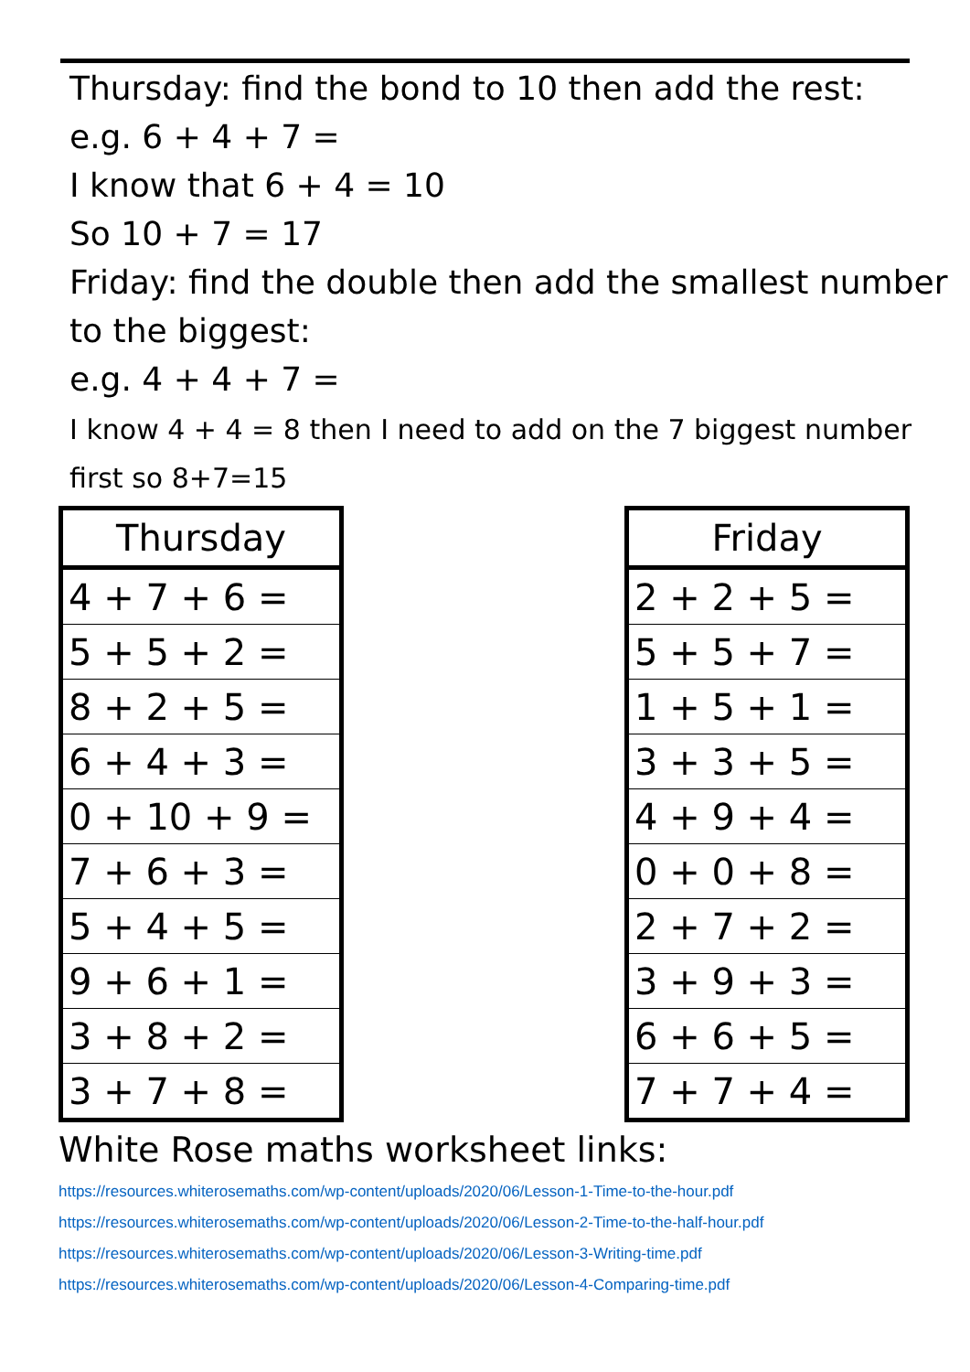Thursday: find the bond to 10 then add the rest:
e.g. 6 + 4 + 7 =
I know that 6 + 4 = 10
So 10 + 7 = 17
Friday: find the double then add the smallest number to the biggest:
e.g. 4 + 4 + 7 =
I know 4 + 4 = 8 then I need to add on the 7 biggest number
first so 8+7=15
| Thursday |
| --- |
| 4 + 7 + 6 = |
| 5 + 5 + 2 = |
| 8 + 2 + 5 = |
| 6 + 4 + 3 = |
| 0 + 10 + 9 = |
| 7 + 6 + 3 = |
| 5 + 4 + 5 = |
| 9 + 6 + 1 = |
| 3 + 8 + 2 = |
| 3 + 7 + 8 = |
| Friday |
| --- |
| 2 + 2 + 5 = |
| 5 + 5 + 7 = |
| 1 + 5 + 1 = |
| 3 + 3 + 5 = |
| 4 + 9 + 4 = |
| 0 + 0 + 8 = |
| 2 + 7 + 2 = |
| 3 + 9 + 3 = |
| 6 + 6 + 5 = |
| 7 + 7 + 4 = |
White Rose maths worksheet links:
https://resources.whiterosemaths.com/wp-content/uploads/2020/06/Lesson-1-Time-to-the-hour.pdf
https://resources.whiterosemaths.com/wp-content/uploads/2020/06/Lesson-2-Time-to-the-half-hour.pdf
https://resources.whiterosemaths.com/wp-content/uploads/2020/06/Lesson-3-Writing-time.pdf
https://resources.whiterosemaths.com/wp-content/uploads/2020/06/Lesson-4-Comparing-time.pdf